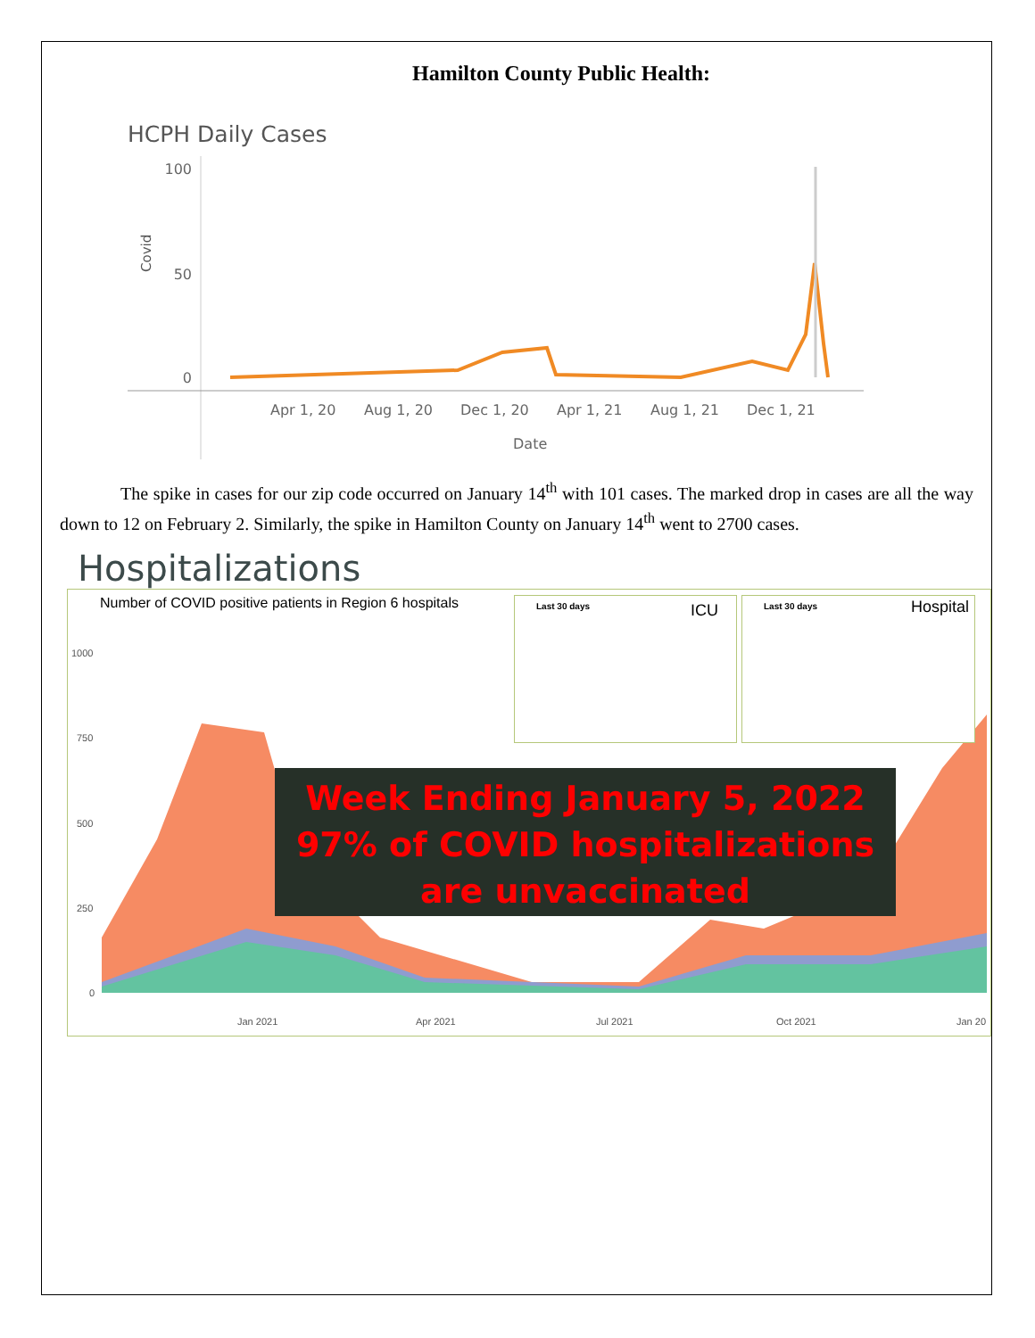Hamilton County Public Health:
HCPH Daily Cases
100
50
0
Covid
Apr 1, 20
Aug 1, 20
Dec 1, 20
Apr 1, 21
Aug 1, 21
Dec 1, 21
Date
The spike in cases for our zip code occurred on January 14<sup>th</sup> with 101 cases. The marked drop in cases are all the way down to 12 on February 2. Similarly, the spike in Hamilton County on January 14<sup>th</sup> went to 2700 cases.
Hospitalizations
Number of COVID positive patients in Region 6 hospitals
1000
750
500
250
0
Jan 2021
Apr 2021
Jul 2021
Oct 2021
Jan 20
Last 30 days ICU Last 30 days Hospital
Week Ending January 5, 2022
97% of COVID hospitalizations
are unvaccinated